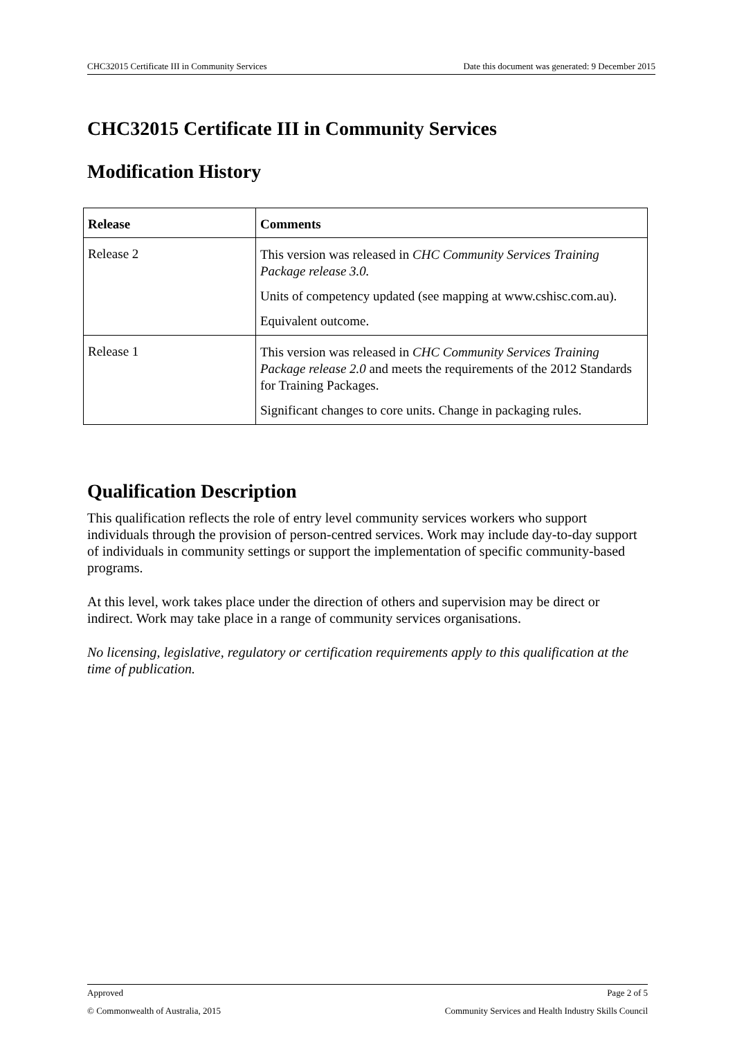CHC32015 Certificate III in Community Services Date this document was generated: 9 December 2015
CHC32015 Certificate III in Community Services
Modification History
| Release | Comments |
| --- | --- |
| Release 2 | This version was released in CHC Community Services Training Package release 3.0. Units of competency updated (see mapping at www.cshisc.com.au). Equivalent outcome. |
| Release 1 | This version was released in CHC Community Services Training Package release 2.0 and meets the requirements of the 2012 Standards for Training Packages. Significant changes to core units. Change in packaging rules. |
Qualification Description
This qualification reflects the role of entry level community services workers who support individuals through the provision of person-centred services. Work may include day-to-day support of individuals in community settings or support the implementation of specific community-based programs.
At this level, work takes place under the direction of others and supervision may be direct or indirect. Work may take place in a range of community services organisations.
No licensing, legislative, regulatory or certification requirements apply to this qualification at the time of publication.
Approved Page 2 of 5
© Commonwealth of Australia, 2015 Community Services and Health Industry Skills Council